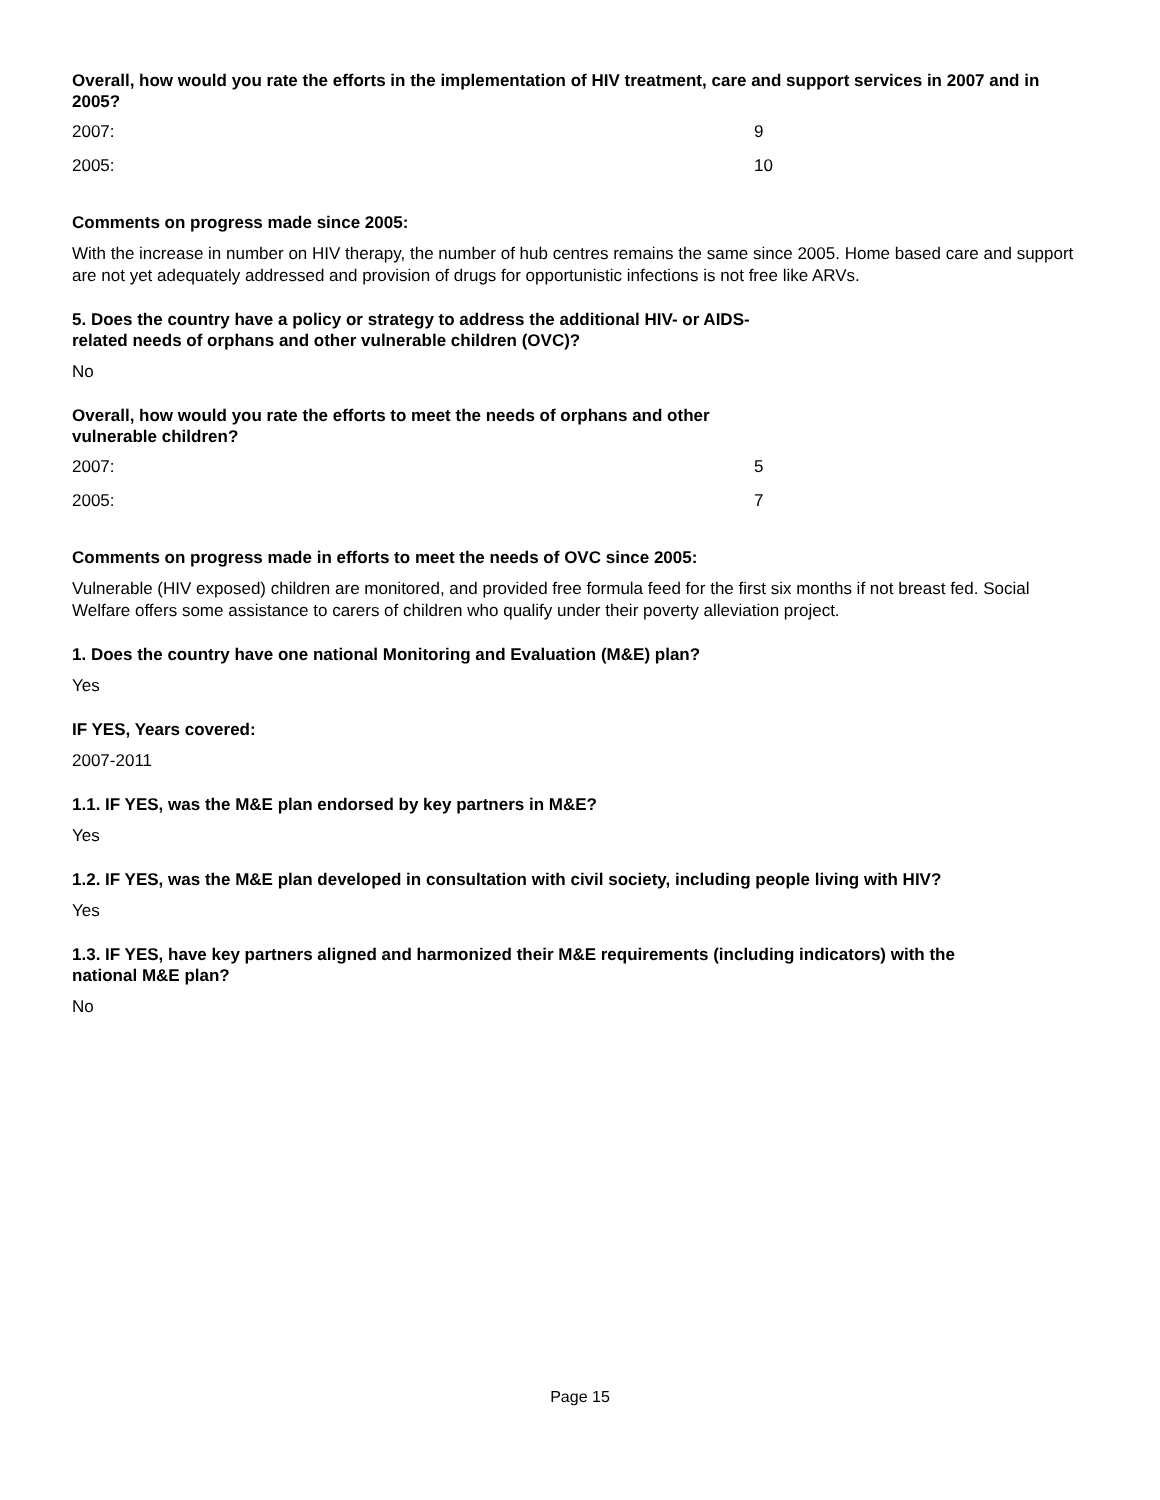Overall, how would you rate the efforts in the implementation of HIV treatment, care and support services in 2007 and in 2005?
| 2007: | 9 |
| 2005: | 10 |
Comments on progress made since 2005:
With the increase in number on HIV therapy, the number of hub centres remains the same since 2005. Home based care and support are not yet adequately addressed and provision of drugs for opportunistic infections is not free like ARVs.
5. Does the country have a policy or strategy to address the additional HIV- or AIDS-related needs of orphans and other vulnerable children (OVC)?
No
Overall, how would you rate the efforts to meet the needs of orphans and other vulnerable children?
| 2007: | 5 |
| 2005: | 7 |
Comments on progress made in efforts to meet the needs of OVC since 2005:
Vulnerable (HIV exposed) children are monitored, and provided free formula feed for the first six months if not breast fed. Social Welfare offers some assistance to carers of children who qualify under their poverty alleviation project.
1. Does the country have one national Monitoring and Evaluation (M&E) plan?
Yes
IF YES, Years covered:
2007-2011
1.1. IF YES, was the M&E plan endorsed by key partners in M&E?
Yes
1.2. IF YES, was the M&E plan developed in consultation with civil society, including people living with HIV?
Yes
1.3. IF YES, have key partners aligned and harmonized their M&E requirements (including indicators) with the national M&E plan?
No
Page 15